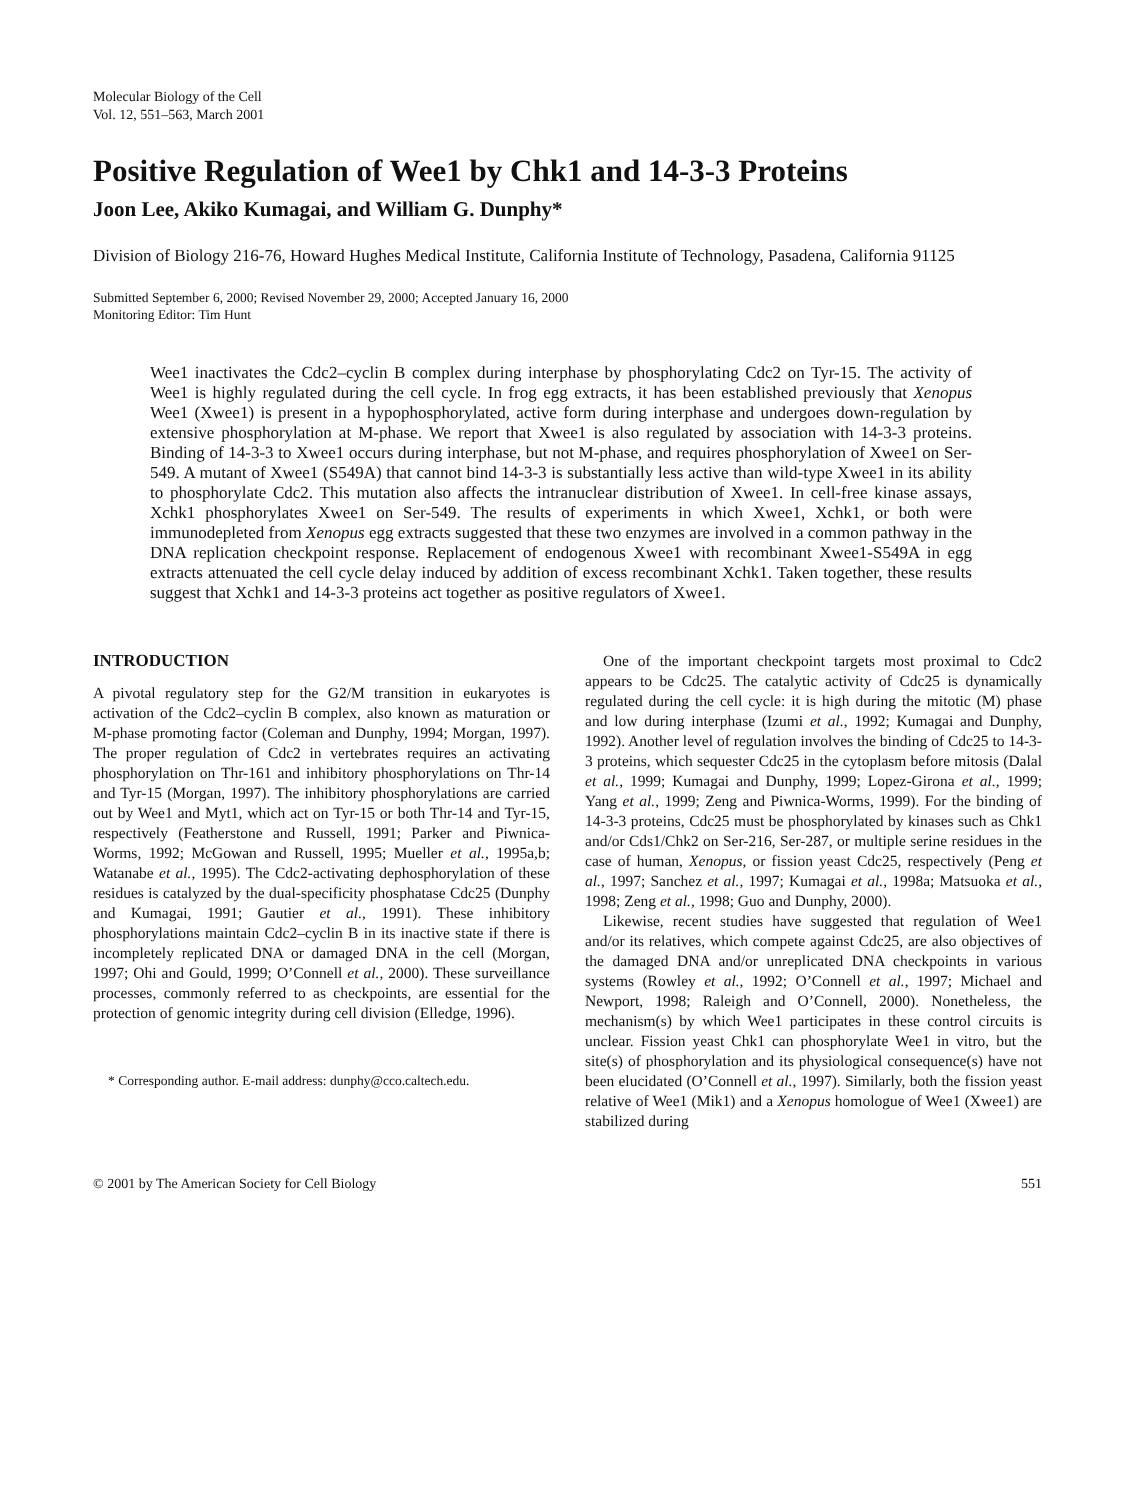Molecular Biology of the Cell
Vol. 12, 551–563, March 2001
Positive Regulation of Wee1 by Chk1 and 14-3-3 Proteins
Joon Lee, Akiko Kumagai, and William G. Dunphy*
Division of Biology 216-76, Howard Hughes Medical Institute, California Institute of Technology, Pasadena, California 91125
Submitted September 6, 2000; Revised November 29, 2000; Accepted January 16, 2000
Monitoring Editor: Tim Hunt
Wee1 inactivates the Cdc2–cyclin B complex during interphase by phosphorylating Cdc2 on Tyr-15. The activity of Wee1 is highly regulated during the cell cycle. In frog egg extracts, it has been established previously that Xenopus Wee1 (Xwee1) is present in a hypophosphorylated, active form during interphase and undergoes down-regulation by extensive phosphorylation at M-phase. We report that Xwee1 is also regulated by association with 14-3-3 proteins. Binding of 14-3-3 to Xwee1 occurs during interphase, but not M-phase, and requires phosphorylation of Xwee1 on Ser-549. A mutant of Xwee1 (S549A) that cannot bind 14-3-3 is substantially less active than wild-type Xwee1 in its ability to phosphorylate Cdc2. This mutation also affects the intranuclear distribution of Xwee1. In cell-free kinase assays, Xchk1 phosphorylates Xwee1 on Ser-549. The results of experiments in which Xwee1, Xchk1, or both were immunodepleted from Xenopus egg extracts suggested that these two enzymes are involved in a common pathway in the DNA replication checkpoint response. Replacement of endogenous Xwee1 with recombinant Xwee1-S549A in egg extracts attenuated the cell cycle delay induced by addition of excess recombinant Xchk1. Taken together, these results suggest that Xchk1 and 14-3-3 proteins act together as positive regulators of Xwee1.
INTRODUCTION
A pivotal regulatory step for the G2/M transition in eukaryotes is activation of the Cdc2–cyclin B complex, also known as maturation or M-phase promoting factor (Coleman and Dunphy, 1994; Morgan, 1997). The proper regulation of Cdc2 in vertebrates requires an activating phosphorylation on Thr-161 and inhibitory phosphorylations on Thr-14 and Tyr-15 (Morgan, 1997). The inhibitory phosphorylations are carried out by Wee1 and Myt1, which act on Tyr-15 or both Thr-14 and Tyr-15, respectively (Featherstone and Russell, 1991; Parker and Piwnica-Worms, 1992; McGowan and Russell, 1995; Mueller et al., 1995a,b; Watanabe et al., 1995). The Cdc2-activating dephosphorylation of these residues is catalyzed by the dual-specificity phosphatase Cdc25 (Dunphy and Kumagai, 1991; Gautier et al., 1991). These inhibitory phosphorylations maintain Cdc2–cyclin B in its inactive state if there is incompletely replicated DNA or damaged DNA in the cell (Morgan, 1997; Ohi and Gould, 1999; O’Connell et al., 2000). These surveillance processes, commonly referred to as checkpoints, are essential for the protection of genomic integrity during cell division (Elledge, 1996).
* Corresponding author. E-mail address: dunphy@cco.caltech.edu.
One of the important checkpoint targets most proximal to Cdc2 appears to be Cdc25. The catalytic activity of Cdc25 is dynamically regulated during the cell cycle: it is high during the mitotic (M) phase and low during interphase (Izumi et al., 1992; Kumagai and Dunphy, 1992). Another level of regulation involves the binding of Cdc25 to 14-3-3 proteins, which sequester Cdc25 in the cytoplasm before mitosis (Dalal et al., 1999; Kumagai and Dunphy, 1999; Lopez-Girona et al., 1999; Yang et al., 1999; Zeng and Piwnica-Worms, 1999). For the binding of 14-3-3 proteins, Cdc25 must be phosphorylated by kinases such as Chk1 and/or Cds1/Chk2 on Ser-216, Ser-287, or multiple serine residues in the case of human, Xenopus, or fission yeast Cdc25, respectively (Peng et al., 1997; Sanchez et al., 1997; Kumagai et al., 1998a; Matsuoka et al., 1998; Zeng et al., 1998; Guo and Dunphy, 2000).
Likewise, recent studies have suggested that regulation of Wee1 and/or its relatives, which compete against Cdc25, are also objectives of the damaged DNA and/or unreplicated DNA checkpoints in various systems (Rowley et al., 1992; O’Connell et al., 1997; Michael and Newport, 1998; Raleigh and O’Connell, 2000). Nonetheless, the mechanism(s) by which Wee1 participates in these control circuits is unclear. Fission yeast Chk1 can phosphorylate Wee1 in vitro, but the site(s) of phosphorylation and its physiological consequence(s) have not been elucidated (O’Connell et al., 1997). Similarly, both the fission yeast relative of Wee1 (Mik1) and a Xenopus homologue of Wee1 (Xwee1) are stabilized during
© 2001 by The American Society for Cell Biology 551